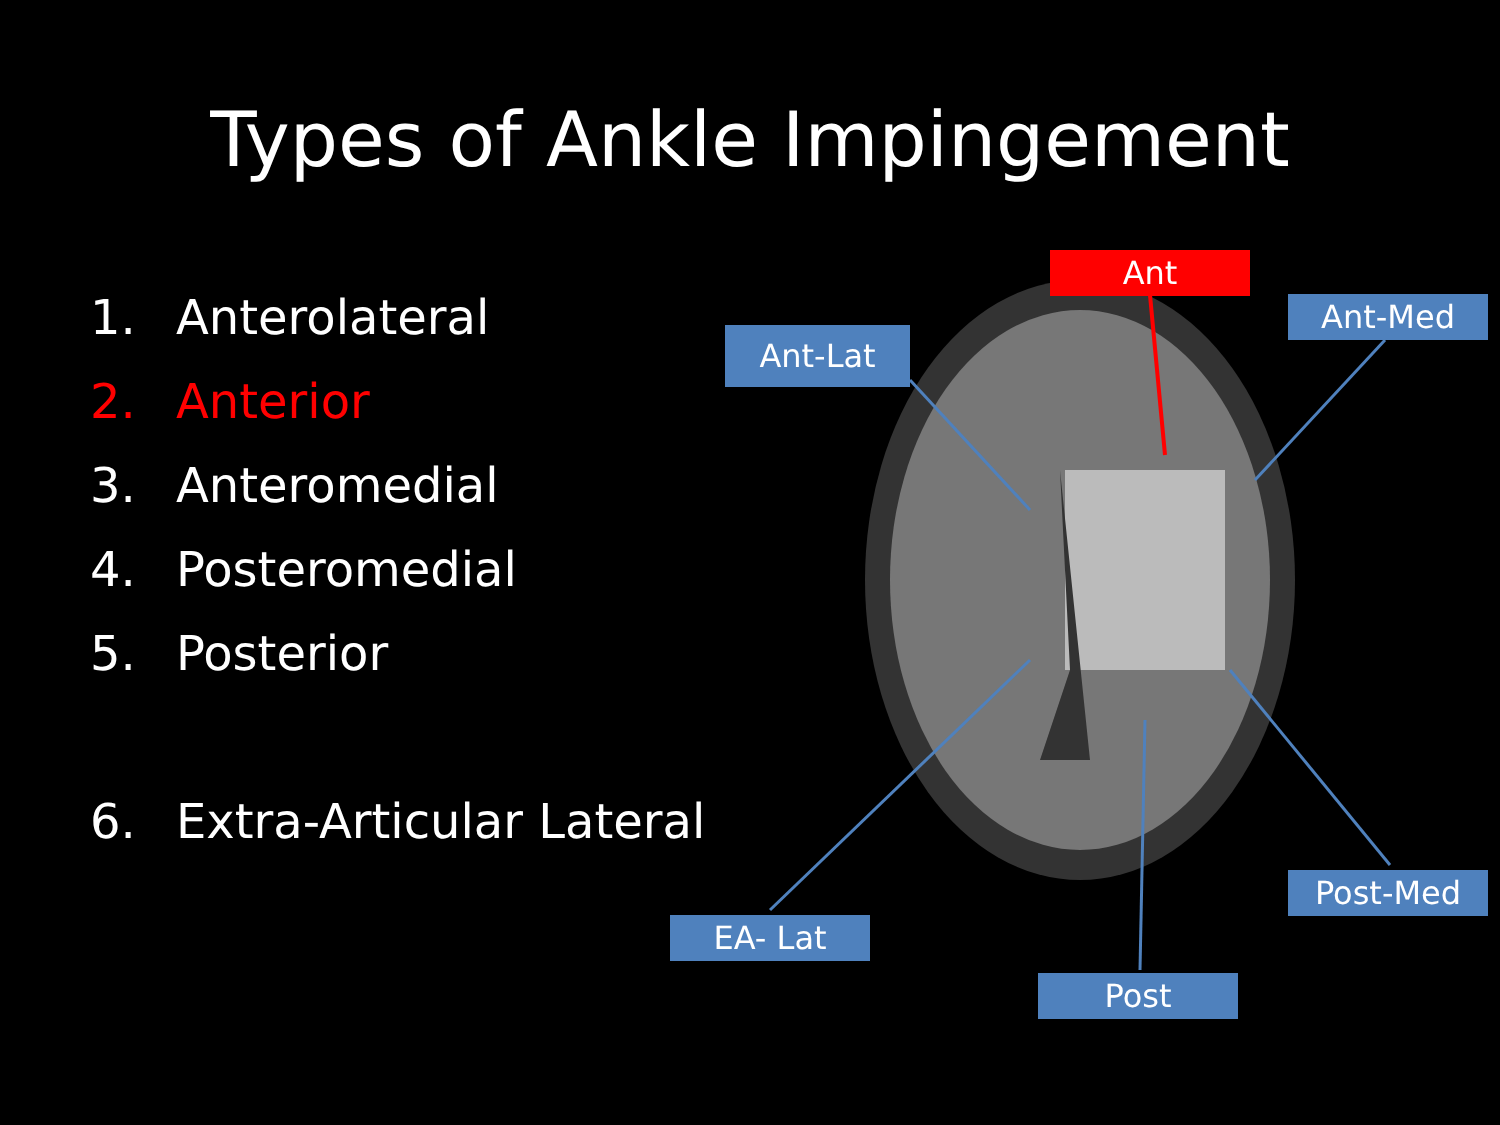Types of Ankle Impingement
1. Anterolateral
2. Anterior
3. Anteromedial
4. Posteromedial
5. Posterior
6. Extra-Articular Lateral
Ant
Ant-Lat
Ant-Med
EA- Lat
Post-Med
Post